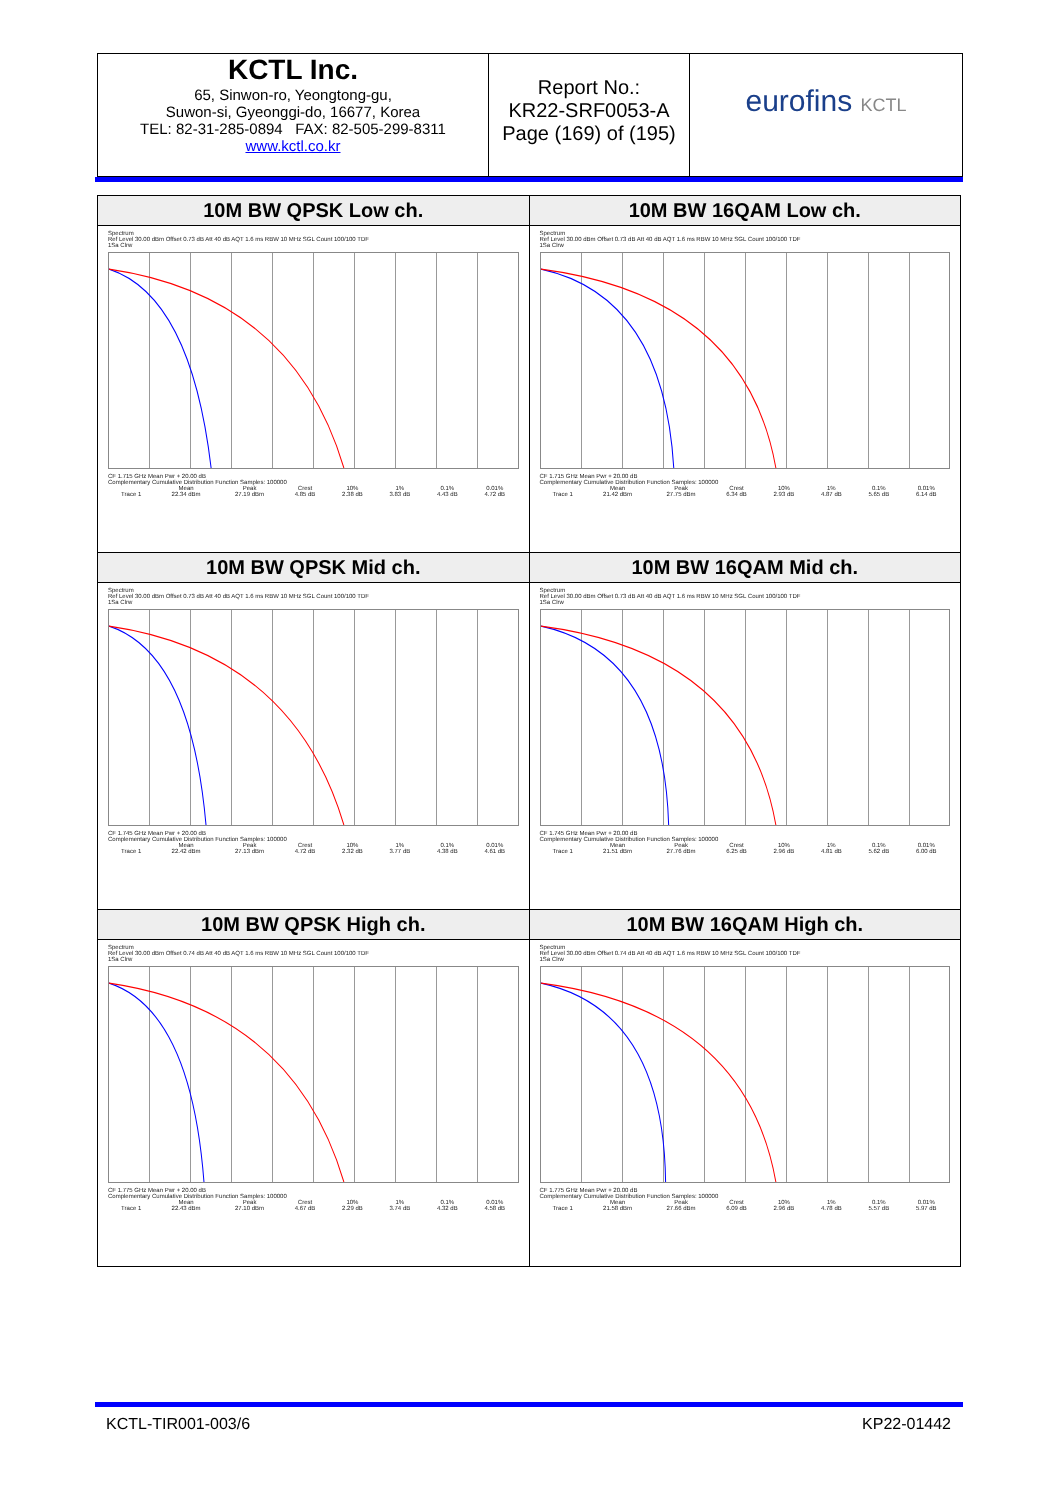KCTL Inc.
65, Sinwon-ro, Yeongtong-gu,
Suwon-si, Gyeonggi-do, 16677, Korea
TEL: 82-31-285-0894 FAX: 82-505-299-8311
www.kctl.co.kr
Report No.:
KR22-SRF0053-A
Page (169) of (195)
eurofins KCTL
| 10M BW QPSK Low ch. Spectrum Ref Level 30.00 dBm Offset 0.73 dB Att 40 dB AQT 1.6 ms RBW 10 MHz SGL Count 100/100 TDF 1Sa Clrw CF 1.715 GHz Mean Pwr + 20.00 dB Complementary Cumulative Distribution Function Samples: 100000 / / Mean / Peak / Crest / 10% / 1% / 0.1% / 0.01% / / Trace 1 / 22.34 dBm / 27.19 dBm / 4.85 dB / 2.38 dB / 3.83 dB / 4.43 dB / 4.72 dB / | 10M BW 16QAM Low ch. Spectrum Ref Level 30.00 dBm Offset 0.73 dB Att 40 dB AQT 1.6 ms RBW 10 MHz SGL Count 100/100 TDF 1Sa Clrw CF 1.715 GHz Mean Pwr + 20.00 dB Complementary Cumulative Distribution Function Samples: 100000 / / Mean / Peak / Crest / 10% / 1% / 0.1% / 0.01% / / Trace 1 / 21.42 dBm / 27.75 dBm / 6.34 dB / 2.93 dB / 4.87 dB / 5.65 dB / 6.14 dB / |
| 10M BW QPSK Mid ch. Spectrum Ref Level 30.00 dBm Offset 0.73 dB Att 40 dB AQT 1.6 ms RBW 10 MHz SGL Count 100/100 TDF 1Sa Clrw CF 1.745 GHz Mean Pwr + 20.00 dB Complementary Cumulative Distribution Function Samples: 100000 / / Mean / Peak / Crest / 10% / 1% / 0.1% / 0.01% / / Trace 1 / 22.42 dBm / 27.13 dBm / 4.72 dB / 2.32 dB / 3.77 dB / 4.38 dB / 4.61 dB / | 10M BW 16QAM Mid ch. Spectrum Ref Level 30.00 dBm Offset 0.73 dB Att 40 dB AQT 1.6 ms RBW 10 MHz SGL Count 100/100 TDF 1Sa Clrw CF 1.745 GHz Mean Pwr + 20.00 dB Complementary Cumulative Distribution Function Samples: 100000 / / Mean / Peak / Crest / 10% / 1% / 0.1% / 0.01% / / Trace 1 / 21.51 dBm / 27.76 dBm / 6.25 dB / 2.96 dB / 4.81 dB / 5.62 dB / 6.00 dB / |
| 10M BW QPSK High ch. Spectrum Ref Level 30.00 dBm Offset 0.74 dB Att 40 dB AQT 1.6 ms RBW 10 MHz SGL Count 100/100 TDF 1Sa Clrw CF 1.775 GHz Mean Pwr + 20.00 dB Complementary Cumulative Distribution Function Samples: 100000 / / Mean / Peak / Crest / 10% / 1% / 0.1% / 0.01% / / Trace 1 / 22.43 dBm / 27.10 dBm / 4.67 dB / 2.29 dB / 3.74 dB / 4.32 dB / 4.58 dB / | 10M BW 16QAM High ch. Spectrum Ref Level 30.00 dBm Offset 0.74 dB Att 40 dB AQT 1.6 ms RBW 10 MHz SGL Count 100/100 TDF 1Sa Clrw CF 1.775 GHz Mean Pwr + 20.00 dB Complementary Cumulative Distribution Function Samples: 100000 / / Mean / Peak / Crest / 10% / 1% / 0.1% / 0.01% / / Trace 1 / 21.58 dBm / 27.66 dBm / 6.09 dB / 2.96 dB / 4.78 dB / 5.57 dB / 5.97 dB / |
KCTL-TIR001-003/6 KP22-01442